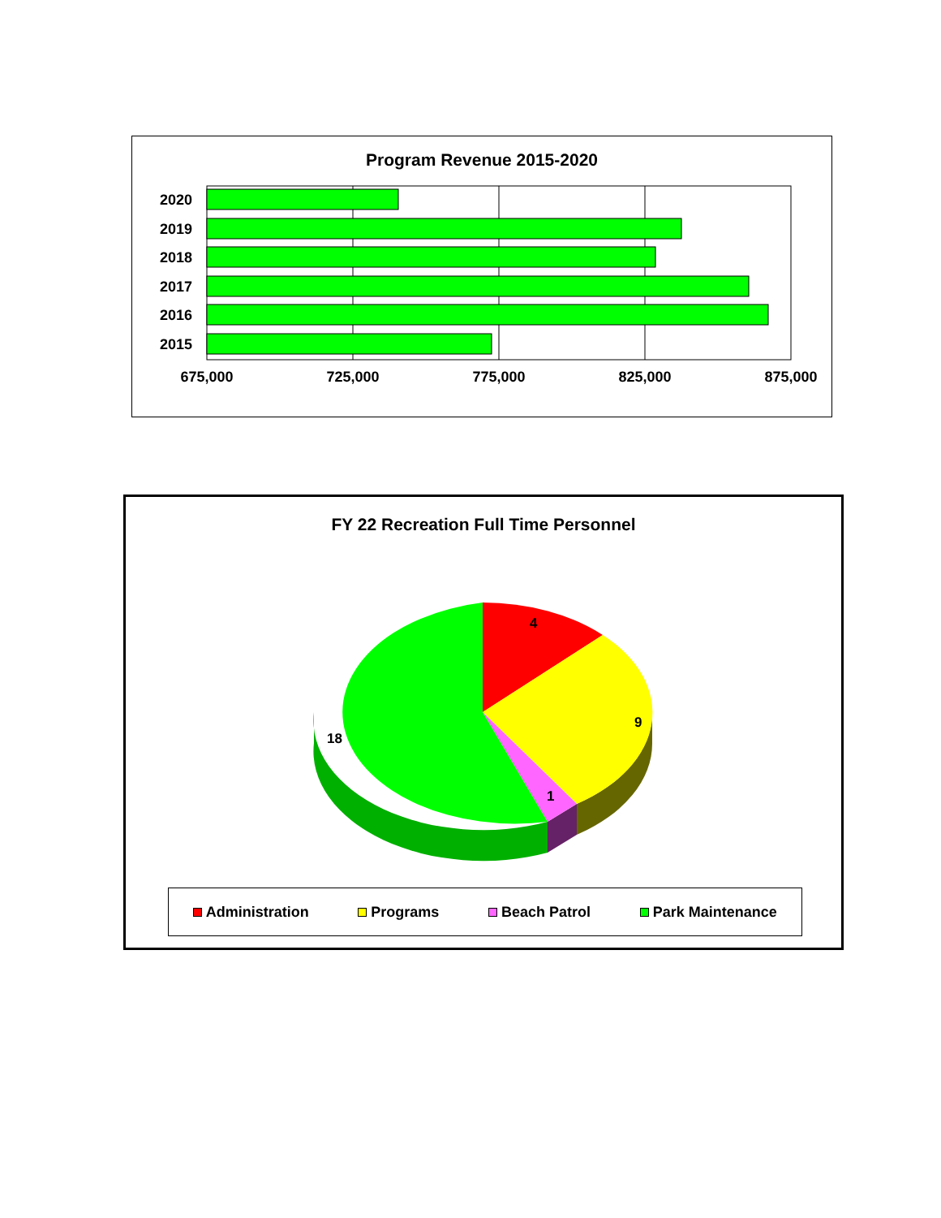Program Revenue 2015-2020
2020
2019
2018
2017
2016
2015
675,000
725,000
775,000
825,000
875,000
FY 22 Recreation Full Time Personnel
4
9
1
18
Administration Programs Beach Patrol Park Maintenance